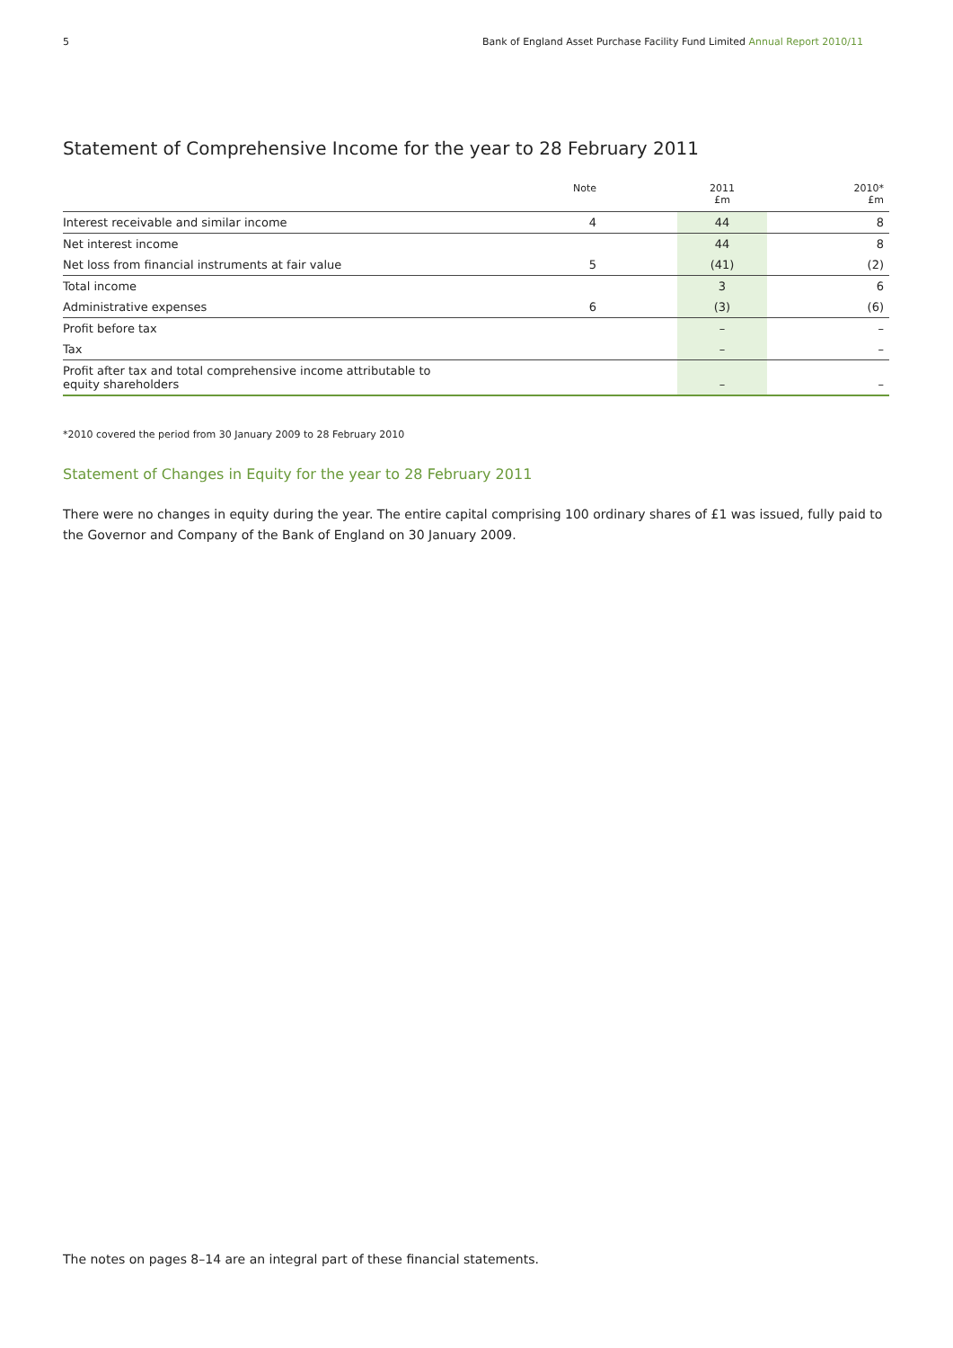5 Bank of England Asset Purchase Facility Fund Limited Annual Report 2010/11
Statement of Comprehensive Income for the year to 28 February 2011
| | Note | | 2011 £m | 2010* £m |
| --- | --- | --- | --- | --- |
| Interest receivable and similar income | 4 | | 44 | 8 |
| Net interest income | | | 44 | 8 |
| Net loss from financial instruments at fair value | 5 | | (41) | (2) |
| Total income | | | 3 | 6 |
| Administrative expenses | 6 | | (3) | (6) |
| Profit before tax | | | – | – |
| Tax | | | – | – |
| Profit after tax and total comprehensive income attributable to equity shareholders | | | – | – |
*2010 covered the period from 30 January 2009 to 28 February 2010
Statement of Changes in Equity for the year to 28 February 2011
There were no changes in equity during the year. The entire capital comprising 100 ordinary shares of £1 was issued, fully paid to the Governor and Company of the Bank of England on 30 January 2009.
The notes on pages 8–14 are an integral part of these financial statements.